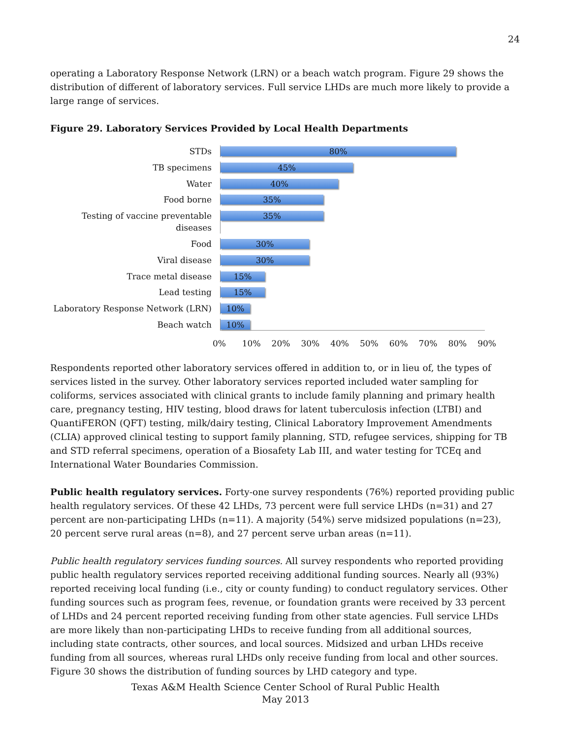24
operating a Laboratory Response Network (LRN) or a beach watch program. Figure 29 shows the distribution of different of laboratory services. Full service LHDs are much more likely to provide a large range of services.
Figure 29. Laboratory Services Provided by Local Health Departments
STDs
80%
TB specimens
45%
Water
40%
Food borne
35%
Testing of vaccine preventable diseases
35%
Food
30%
Viral disease
30%
Trace metal disease
15%
Lead testing
15%
Laboratory Response Network (LRN)
10%
Beach watch
10%
0% 10% 20% 30% 40% 50% 60% 70% 80% 90%
Respondents reported other laboratory services offered in addition to, or in lieu of, the types of services listed in the survey. Other laboratory services reported included water sampling for coliforms, services associated with clinical grants to include family planning and primary health care, pregnancy testing, HIV testing, blood draws for latent tuberculosis infection (LTBI) and QuantiFERON (QFT) testing, milk/dairy testing, Clinical Laboratory Improvement Amendments (CLIA) approved clinical testing to support family planning, STD, refugee services, shipping for TB and STD referral specimens, operation of a Biosafety Lab III, and water testing for TCEq and International Water Boundaries Commission.
Public health regulatory services. Forty-one survey respondents (76%) reported providing public health regulatory services. Of these 42 LHDs, 73 percent were full service LHDs (n=31) and 27 percent are non-participating LHDs (n=11). A majority (54%) serve midsized populations (n=23), 20 percent serve rural areas (n=8), and 27 percent serve urban areas (n=11).
Public health regulatory services funding sources. All survey respondents who reported providing public health regulatory services reported receiving additional funding sources. Nearly all (93%) reported receiving local funding (i.e., city or county funding) to conduct regulatory services. Other funding sources such as program fees, revenue, or foundation grants were received by 33 percent of LHDs and 24 percent reported receiving funding from other state agencies. Full service LHDs are more likely than non-participating LHDs to receive funding from all additional sources, including state contracts, other sources, and local sources. Midsized and urban LHDs receive funding from all sources, whereas rural LHDs only receive funding from local and other sources. Figure 30 shows the distribution of funding sources by LHD category and type.
Texas A&M Health Science Center School of Rural Public Health
May 2013